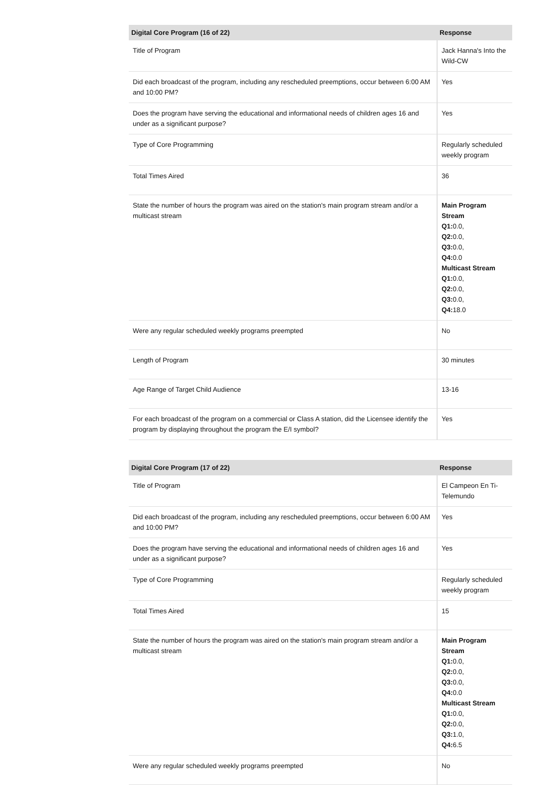| Digital Core Program (16 of 22) | Response |
| --- | --- |
| Title of Program | Jack Hanna's Into the Wild-CW |
| Did each broadcast of the program, including any rescheduled preemptions, occur between 6:00 AM and 10:00 PM? | Yes |
| Does the program have serving the educational and informational needs of children ages 16 and under as a significant purpose? | Yes |
| Type of Core Programming | Regularly scheduled weekly program |
| Total Times Aired | 36 |
| State the number of hours the program was aired on the station's main program stream and/or a multicast stream | Main Program Stream Q1: 0.0, Q2: 0.0, Q3: 0.0, Q4: 0.0 Multicast Stream Q1: 0.0, Q2: 0.0, Q3: 0.0, Q4: 18.0 |
| Were any regular scheduled weekly programs preempted | No |
| Length of Program | 30 minutes |
| Age Range of Target Child Audience | 13-16 |
| For each broadcast of the program on a commercial or Class A station, did the Licensee identify the program by displaying throughout the program the E/I symbol? | Yes |
| Digital Core Program (17 of 22) | Response |
| --- | --- |
| Title of Program | El Campeon En Ti-Telemundo |
| Did each broadcast of the program, including any rescheduled preemptions, occur between 6:00 AM and 10:00 PM? | Yes |
| Does the program have serving the educational and informational needs of children ages 16 and under as a significant purpose? | Yes |
| Type of Core Programming | Regularly scheduled weekly program |
| Total Times Aired | 15 |
| State the number of hours the program was aired on the station's main program stream and/or a multicast stream | Main Program Stream Q1: 0.0, Q2: 0.0, Q3: 0.0, Q4: 0.0 Multicast Stream Q1: 0.0, Q2: 0.0, Q3: 1.0, Q4: 6.5 |
| Were any regular scheduled weekly programs preempted | No |